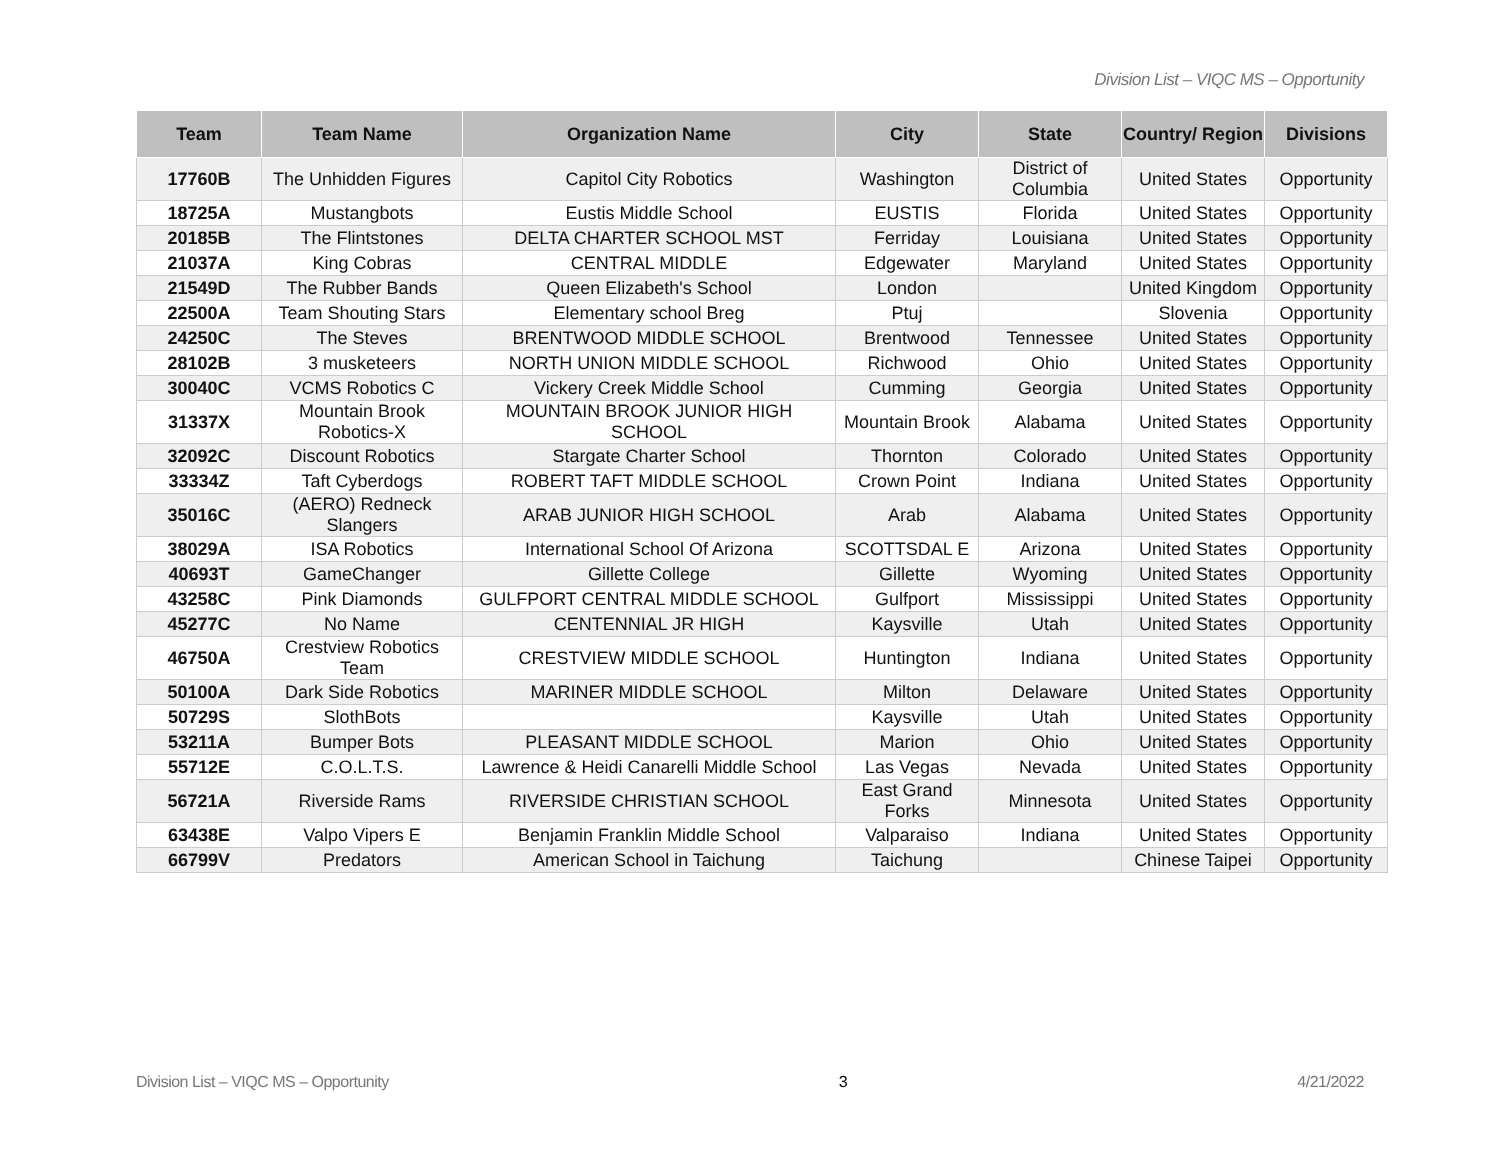Division List – VIQC MS – Opportunity
| Team | Team Name | Organization Name | City | State | Country/ Region | Divisions |
| --- | --- | --- | --- | --- | --- | --- |
| 17760B | The Unhidden Figures | Capitol City Robotics | Washington | District of Columbia | United States | Opportunity |
| 18725A | Mustangbots | Eustis Middle School | EUSTIS | Florida | United States | Opportunity |
| 20185B | The Flintstones | DELTA CHARTER SCHOOL MST | Ferriday | Louisiana | United States | Opportunity |
| 21037A | King Cobras | CENTRAL MIDDLE | Edgewater | Maryland | United States | Opportunity |
| 21549D | The Rubber Bands | Queen Elizabeth's School | London | | United Kingdom | Opportunity |
| 22500A | Team Shouting Stars | Elementary school Breg | Ptuj | | Slovenia | Opportunity |
| 24250C | The Steves | BRENTWOOD MIDDLE SCHOOL | Brentwood | Tennessee | United States | Opportunity |
| 28102B | 3 musketeers | NORTH UNION MIDDLE SCHOOL | Richwood | Ohio | United States | Opportunity |
| 30040C | VCMS Robotics C | Vickery Creek Middle School | Cumming | Georgia | United States | Opportunity |
| 31337X | Mountain Brook Robotics-X | MOUNTAIN BROOK JUNIOR HIGH SCHOOL | Mountain Brook | Alabama | United States | Opportunity |
| 32092C | Discount Robotics | Stargate Charter School | Thornton | Colorado | United States | Opportunity |
| 33334Z | Taft Cyberdogs | ROBERT TAFT MIDDLE SCHOOL | Crown Point | Indiana | United States | Opportunity |
| 35016C | (AERO) Redneck Slangers | ARAB JUNIOR HIGH SCHOOL | Arab | Alabama | United States | Opportunity |
| 38029A | ISA Robotics | International School Of Arizona | SCOTTSDAL E | Arizona | United States | Opportunity |
| 40693T | GameChanger | Gillette College | Gillette | Wyoming | United States | Opportunity |
| 43258C | Pink Diamonds | GULFPORT CENTRAL MIDDLE SCHOOL | Gulfport | Mississippi | United States | Opportunity |
| 45277C | No Name | CENTENNIAL JR HIGH | Kaysville | Utah | United States | Opportunity |
| 46750A | Crestview Robotics Team | CRESTVIEW MIDDLE SCHOOL | Huntington | Indiana | United States | Opportunity |
| 50100A | Dark Side Robotics | MARINER MIDDLE SCHOOL | Milton | Delaware | United States | Opportunity |
| 50729S | SlothBots | | Kaysville | Utah | United States | Opportunity |
| 53211A | Bumper Bots | PLEASANT MIDDLE SCHOOL | Marion | Ohio | United States | Opportunity |
| 55712E | C.O.L.T.S. | Lawrence & Heidi Canarelli Middle School | Las Vegas | Nevada | United States | Opportunity |
| 56721A | Riverside Rams | RIVERSIDE CHRISTIAN SCHOOL | East Grand Forks | Minnesota | United States | Opportunity |
| 63438E | Valpo Vipers E | Benjamin Franklin Middle School | Valparaiso | Indiana | United States | Opportunity |
| 66799V | Predators | American School in Taichung | Taichung | | Chinese Taipei | Opportunity |
Division List – VIQC MS – Opportunity 3 4/21/2022